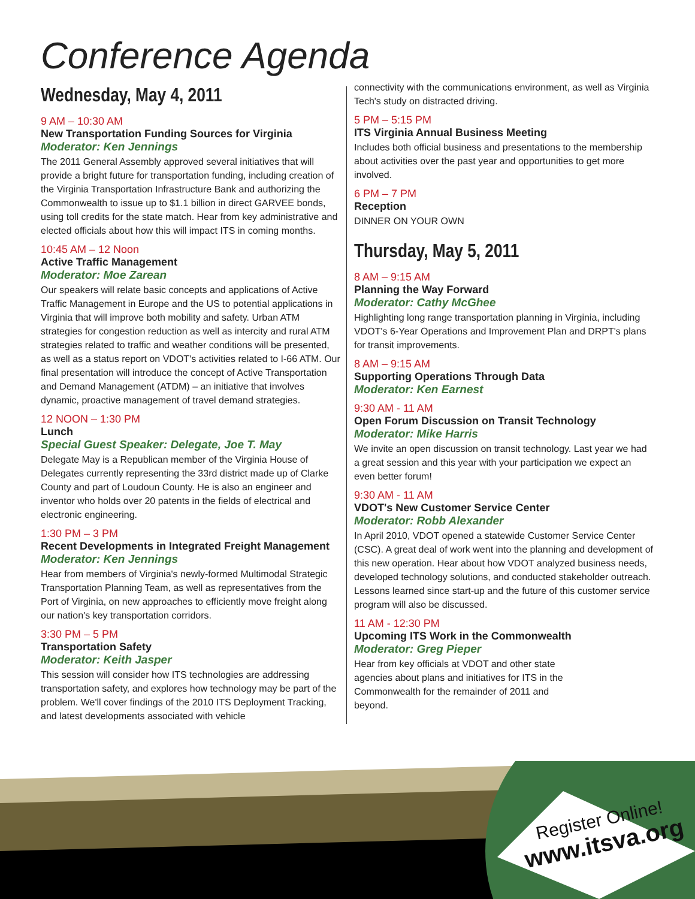Conference Agenda
Wednesday, May 4, 2011
9 AM – 10:30 AM
New Transportation Funding Sources for Virginia
Moderator: Ken Jennings
The 2011 General Assembly approved several initiatives that will provide a bright future for transportation funding, including creation of the Virginia Transportation Infrastructure Bank and authorizing the Commonwealth to issue up to $1.1 billion in direct GARVEE bonds, using toll credits for the state match. Hear from key administrative and elected officials about how this will impact ITS in coming months.
10:45 AM – 12 Noon
Active Traffic Management
Moderator: Moe Zarean
Our speakers will relate basic concepts and applications of Active Traffic Management in Europe and the US to potential applications in Virginia that will improve both mobility and safety. Urban ATM strategies for congestion reduction as well as intercity and rural ATM strategies related to traffic and weather conditions will be presented, as well as a status report on VDOT's activities related to I-66 ATM. Our final presentation will introduce the concept of Active Transportation and Demand Management (ATDM) – an initiative that involves dynamic, proactive management of travel demand strategies.
12 NOON – 1:30 PM
Lunch
Special Guest Speaker: Delegate, Joe T. May
Delegate May is a Republican member of the Virginia House of Delegates currently representing the 33rd district made up of Clarke County and part of Loudoun County. He is also an engineer and inventor who holds over 20 patents in the fields of electrical and electronic engineering.
1:30 PM – 3 PM
Recent Developments in Integrated Freight Management
Moderator: Ken Jennings
Hear from members of Virginia's newly-formed Multimodal Strategic Transportation Planning Team, as well as representatives from the Port of Virginia, on new approaches to efficiently move freight along our nation's key transportation corridors.
3:30 PM – 5 PM
Transportation Safety
Moderator: Keith Jasper
This session will consider how ITS technologies are addressing transportation safety, and explores how technology may be part of the problem. We'll cover findings of the 2010 ITS Deployment Tracking, and latest developments associated with vehicle
connectivity with the communications environment, as well as Virginia Tech's study on distracted driving.
5 PM – 5:15 PM
ITS Virginia Annual Business Meeting
Includes both official business and presentations to the membership about activities over the past year and opportunities to get more involved.
6 PM – 7 PM
Reception
DINNER ON YOUR OWN
Thursday, May 5, 2011
8 AM – 9:15 AM
Planning the Way Forward
Moderator: Cathy McGhee
Highlighting long range transportation planning in Virginia, including VDOT's 6-Year Operations and Improvement Plan and DRPT's plans for transit improvements.
8 AM – 9:15 AM
Supporting Operations Through Data
Moderator: Ken Earnest
9:30 AM - 11 AM
Open Forum Discussion on Transit Technology
Moderator: Mike Harris
We invite an open discussion on transit technology. Last year we had a great session and this year with your participation we expect an even better forum!
9:30 AM - 11 AM
VDOT's New Customer Service Center
Moderator: Robb Alexander
In April 2010, VDOT opened a statewide Customer Service Center (CSC). A great deal of work went into the planning and development of this new operation. Hear about how VDOT analyzed business needs, developed technology solutions, and conducted stakeholder outreach. Lessons learned since start-up and the future of this customer service program will also be discussed.
11 AM - 12:30 PM
Upcoming ITS Work in the Commonwealth
Moderator: Greg Pieper
Hear from key officials at VDOT and other state agencies about plans and initiatives for ITS in the Commonwealth for the remainder of 2011 and beyond.
Register Online!
www.itsva.org